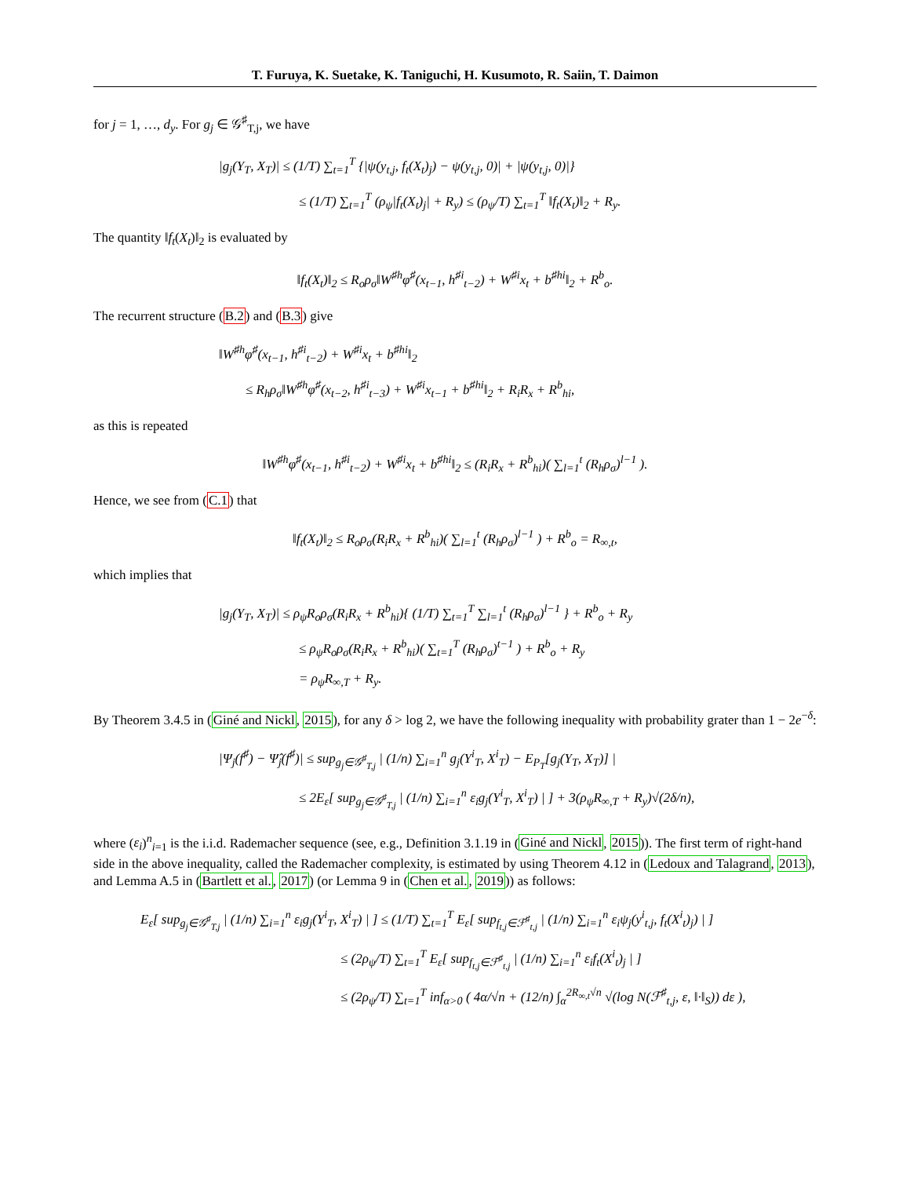T. Furuya, K. Suetake, K. Taniguchi, H. Kusumoto, R. Saiin, T. Daimon
for j = 1, …, d<sub>y</sub>. For g<sub>j</sub> ∈ 𝒢<sup>♯</sup><sub>T,j</sub>, we have
|g<sub>j</sub>(Y<sub>T</sub>, X<sub>T</sub>)| ≤ (1/T) ∑<sub>t=1</sub><sup>T</sup> {|ψ(y<sub>t,j</sub>, f<sub>t</sub>(X<sub>t</sub>)<sub>j</sub>) − ψ(y<sub>t,j</sub>, 0)| + |ψ(y<sub>t,j</sub>, 0)|}
      ≤ (1/T) ∑<sub>t=1</sub><sup>T</sup> (ρ<sub>ψ</sub>|f<sub>t</sub>(X<sub>t</sub>)<sub>j</sub>| + R<sub>y</sub>) ≤ (ρ<sub>ψ</sub>/T) ∑<sub>t=1</sub><sup>T</sup> ‖f<sub>t</sub>(X<sub>t</sub>)‖<sub>2</sub> + R<sub>y</sub>.
The quantity ‖f<sub>t</sub>(X<sub>t</sub>)‖<sub>2</sub> is evaluated by
‖f<sub>t</sub>(X<sub>t</sub>)‖<sub>2</sub> ≤ R<sub>o</sub>ρ<sub>σ</sub>‖W<sup>♯h</sup>φ<sup>♯</sup>(x<sub>t−1</sub>, h<sup>♯i</sup><sub>t−2</sub>) + W<sup>♯i</sup>x<sub>t</sub> + b<sup>♯hi</sup>‖<sub>2</sub> + R<sup>b</sup><sub>o</sub>.
The recurrent structure (B.2) and (B.3) give
‖W<sup>♯h</sup>φ<sup>♯</sup>(x<sub>t−1</sub>, h<sup>♯i</sup><sub>t−2</sub>) + W<sup>♯i</sup>x<sub>t</sub> + b<sup>♯hi</sup>‖<sub>2</sub>
  ≤ R<sub>h</sub>ρ<sub>σ</sub>‖W<sup>♯h</sup>φ<sup>♯</sup>(x<sub>t−2</sub>, h<sup>♯i</sup><sub>t−3</sub>) + W<sup>♯i</sup>x<sub>t−1</sub> + b<sup>♯hi</sup>‖<sub>2</sub> + R<sub>i</sub>R<sub>x</sub> + R<sup>b</sup><sub>hi</sub>,
as this is repeated
‖W<sup>♯h</sup>φ<sup>♯</sup>(x<sub>t−1</sub>, h<sup>♯i</sup><sub>t−2</sub>) + W<sup>♯i</sup>x<sub>t</sub> + b<sup>♯hi</sup>‖<sub>2</sub> ≤ (R<sub>i</sub>R<sub>x</sub> + R<sup>b</sup><sub>hi</sub>)( ∑<sub>l=1</sub><sup>t</sup> (R<sub>h</sub>ρ<sub>σ</sub>)<sup>l−1</sup> ).
Hence, we see from (C.1) that
‖f<sub>t</sub>(X<sub>t</sub>)‖<sub>2</sub> ≤ R<sub>o</sub>ρ<sub>σ</sub>(R<sub>i</sub>R<sub>x</sub> + R<sup>b</sup><sub>hi</sub>)( ∑<sub>l=1</sub><sup>t</sup> (R<sub>h</sub>ρ<sub>σ</sub>)<sup>l−1</sup> ) + R<sup>b</sup><sub>o</sub> = R<sub>∞,t</sub>,
which implies that
|g<sub>j</sub>(Y<sub>T</sub>, X<sub>T</sub>)| ≤ ρ<sub>ψ</sub>R<sub>o</sub>ρ<sub>σ</sub>(R<sub>i</sub>R<sub>x</sub> + R<sup>b</sup><sub>hi</sub>){ (1/T) ∑<sub>t=1</sub><sup>T</sup> ∑<sub>l=1</sub><sup>t</sup> (R<sub>h</sub>ρ<sub>σ</sub>)<sup>l−1</sup> } + R<sup>b</sup><sub>o</sub> + R<sub>y</sub>
      ≤ ρ<sub>ψ</sub>R<sub>o</sub>ρ<sub>σ</sub>(R<sub>i</sub>R<sub>x</sub> + R<sup>b</sup><sub>hi</sub>)( ∑<sub>t=1</sub><sup>T</sup> (R<sub>h</sub>ρ<sub>σ</sub>)<sup>t−1</sup> ) + R<sup>b</sup><sub>o</sub> + R<sub>y</sub>
      = ρ<sub>ψ</sub>R<sub>∞,T</sub> + R<sub>y</sub>.
By Theorem 3.4.5 in (Giné and Nickl, 2015), for any δ > log 2, we have the following inequality with probability grater than 1 − 2e<sup>−δ</sup>:
|Ψ<sub>j</sub>(f<sup>♯</sup>) − Ψ̂<sub>j</sub>(f<sup>♯</sup>)| ≤ sup<sub>g<sub>j</sub>∈𝒢<sup>♯</sup><sub>T,j</sub></sub> | (1/n) ∑<sub>i=1</sub><sup>n</sup> g<sub>j</sub>(Y<sup>i</sup><sub>T</sub>, X<sup>i</sup><sub>T</sub>) − E<sub>P<sub>T</sub></sub>[g<sub>j</sub>(Y<sub>T</sub>, X<sub>T</sub>)] |
      ≤ 2E<sub>ε</sub>[ sup<sub>g<sub>j</sub>∈𝒢<sup>♯</sup><sub>T,j</sub></sub> | (1/n) ∑<sub>i=1</sub><sup>n</sup> ε<sub>i</sub>g<sub>j</sub>(Y<sup>i</sup><sub>T</sub>, X<sup>i</sup><sub>T</sub>) | ] + 3(ρ<sub>ψ</sub>R<sub>∞,T</sub> + R<sub>y</sub>)√(2δ/n),
where (ε<sub>i</sub>)<sup>n</sup><sub>i=1</sub> is the i.i.d. Rademacher sequence (see, e.g., Definition 3.1.19 in (Giné and Nickl, 2015)). The first term of right-hand side in the above inequality, called the Rademacher complexity, is estimated by using Theorem 4.12 in (Ledoux and Talagrand, 2013), and Lemma A.5 in (Bartlett et al., 2017) (or Lemma 9 in (Chen et al., 2019)) as follows:
E<sub>ε</sub>[ sup<sub>g<sub>j</sub>∈𝒢<sup>♯</sup><sub>T,j</sub></sub> | (1/n) ∑<sub>i=1</sub><sup>n</sup> ε<sub>i</sub>g<sub>j</sub>(Y<sup>i</sup><sub>T</sub>, X<sup>i</sup><sub>T</sub>) | ] ≤ (1/T) ∑<sub>t=1</sub><sup>T</sup> E<sub>ε</sub>[ sup<sub>f<sub>t,j</sub>∈ℱ<sup>♯</sup><sub>t,j</sub></sub> | (1/n) ∑<sub>i=1</sub><sup>n</sup> ε<sub>i</sub>ψ<sub>j</sub>(y<sup>i</sup><sub>t,j</sub>, f<sub>t</sub>(X<sup>i</sup><sub>t</sub>)<sub>j</sub>) | ]
               ≤ (2ρ<sub>ψ</sub>/T) ∑<sub>t=1</sub><sup>T</sup> E<sub>ε</sub>[ sup<sub>f<sub>t,j</sub>∈ℱ<sup>♯</sup><sub>t,j</sub></sub> | (1/n) ∑<sub>i=1</sub><sup>n</sup> ε<sub>i</sub>f<sub>t</sub>(X<sup>i</sup><sub>t</sub>)<sub>j</sub> | ]
               ≤ (2ρ<sub>ψ</sub>/T) ∑<sub>t=1</sub><sup>T</sup> inf<sub>α>0</sub> ( 4α/√n + (12/n) ∫<sub>α</sub><sup>2R<sub>∞,t</sub>√n</sup> √(log N(ℱ<sup>♯</sup><sub>t,j</sub>, ε, ‖·‖<sub>S</sub>)) dε ),